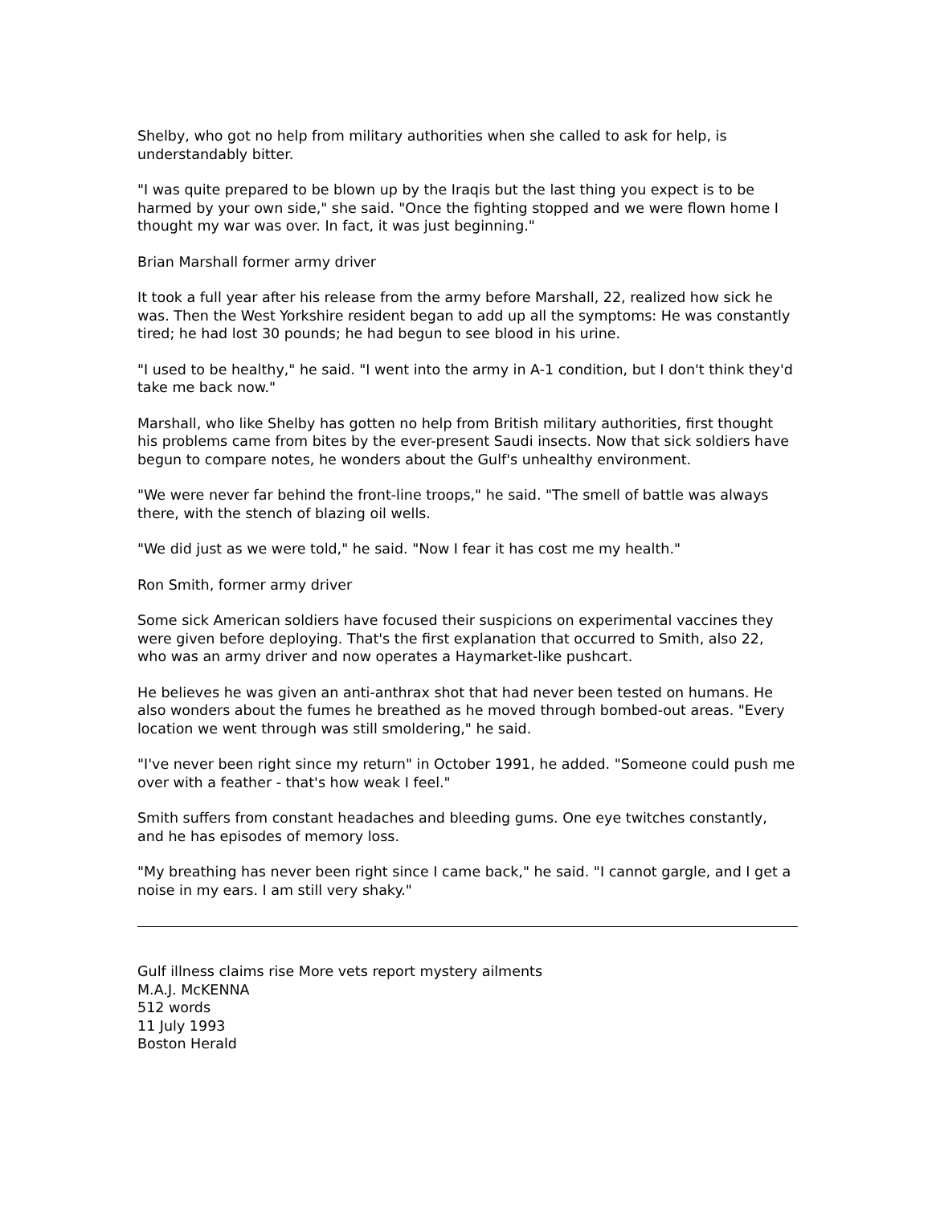Shelby, who got no help from military authorities when she called to ask for help, is understandably bitter.
"I was quite prepared to be blown up by the Iraqis but the last thing you expect is to be harmed by your own side," she said. "Once the fighting stopped and we were flown home I thought my war was over. In fact, it was just beginning."
Brian Marshall former army driver
It took a full year after his release from the army before Marshall, 22, realized how sick he was. Then the West Yorkshire resident began to add up all the symptoms: He was constantly tired; he had lost 30 pounds; he had begun to see blood in his urine.
"I used to be healthy," he said. "I went into the army in A-1 condition, but I don't think they'd take me back now."
Marshall, who like Shelby has gotten no help from British military authorities, first thought his problems came from bites by the ever-present Saudi insects. Now that sick soldiers have begun to compare notes, he wonders about the Gulf's unhealthy environment.
"We were never far behind the front-line troops," he said. "The smell of battle was always there, with the stench of blazing oil wells.
"We did just as we were told," he said. "Now I fear it has cost me my health."
Ron Smith, former army driver
Some sick American soldiers have focused their suspicions on experimental vaccines they were given before deploying. That's the first explanation that occurred to Smith, also 22, who was an army driver and now operates a Haymarket-like pushcart.
He believes he was given an anti-anthrax shot that had never been tested on humans. He also wonders about the fumes he breathed as he moved through bombed-out areas. "Every location we went through was still smoldering," he said.
"I've never been right since my return" in October 1991, he added. "Someone could push me over with a feather - that's how weak I feel."
Smith suffers from constant headaches and bleeding gums. One eye twitches constantly, and he has episodes of memory loss.
"My breathing has never been right since I came back," he said. "I cannot gargle, and I get a noise in my ears. I am still very shaky."
Gulf illness claims rise More vets report mystery ailments
M.A.J. McKENNA
512 words
11 July 1993
Boston Herald